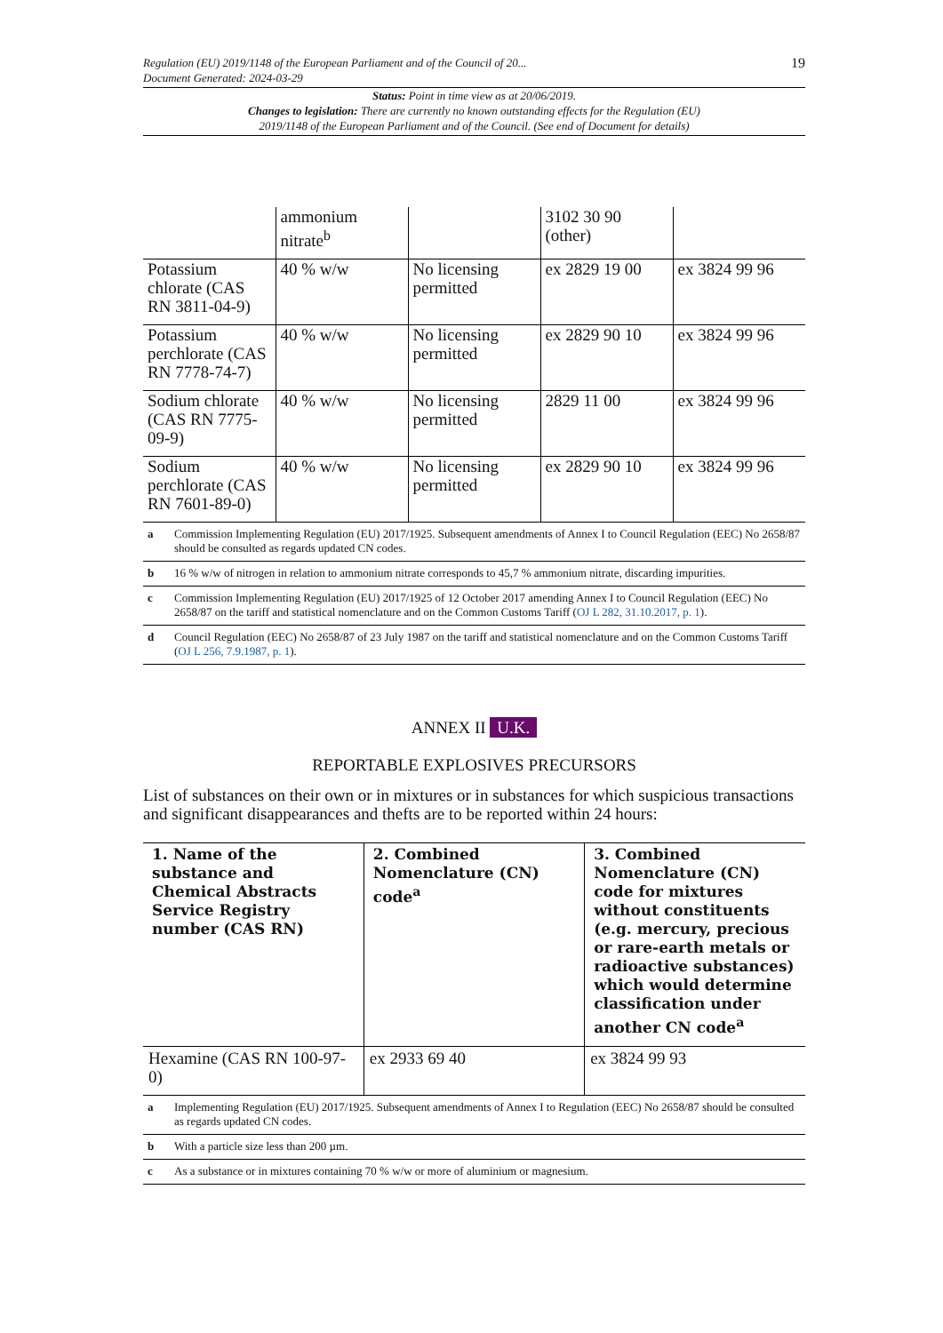Regulation (EU) 2019/1148 of the European Parliament and of the Council of 20...
Document Generated: 2024-03-29
19
Status: Point in time view as at 20/06/2019.
Changes to legislation: There are currently no known outstanding effects for the Regulation (EU)
2019/1148 of the European Parliament and of the Council. (See end of Document for details)
| | ammonium nitrate<sup>b</sup> | | 3102 30 90 (other) | |
| Potassium chlorate (CAS RN 3811-04-9) | 40 % w/w | No licensing permitted | ex 2829 19 00 | ex 3824 99 96 |
| Potassium perchlorate (CAS RN 7778-74-7) | 40 % w/w | No licensing permitted | ex 2829 90 10 | ex 3824 99 96 |
| Sodium chlorate (CAS RN 7775-09-9) | 40 % w/w | No licensing permitted | 2829 11 00 | ex 3824 99 96 |
| Sodium perchlorate (CAS RN 7601-89-0) | 40 % w/w | No licensing permitted | ex 2829 90 10 | ex 3824 99 96 |
| a | Commission Implementing Regulation (EU) 2017/1925. Subsequent amendments of Annex I to Council Regulation (EEC) No 2658/87 should be consulted as regards updated CN codes. |
| b | 16 % w/w of nitrogen in relation to ammonium nitrate corresponds to 45,7 % ammonium nitrate, discarding impurities. |
| c | Commission Implementing Regulation (EU) 2017/1925 of 12 October 2017 amending Annex I to Council Regulation (EEC) No 2658/87 on the tariff and statistical nomenclature and on the Common Customs Tariff ( OJ L 282, 31.10.2017, p. 1 ). |
| d | Council Regulation (EEC) No 2658/87 of 23 July 1987 on the tariff and statistical nomenclature and on the Common Customs Tariff ( OJ L 256, 7.9.1987, p. 1 ). |
ANNEX II U.K.
REPORTABLE EXPLOSIVES PRECURSORS
List of substances on their own or in mixtures or in substances for which suspicious transactions and significant disappearances and thefts are to be reported within 24 hours:
| 1. Name of the substance and Chemical Abstracts Service Registry number (CAS RN) | 2. Combined Nomenclature (CN) code<sup>a</sup> | 3. Combined Nomenclature (CN) code for mixtures without constituents (e.g. mercury, precious or rare-earth metals or radioactive substances) which would determine classification under another CN code<sup>a</sup> |
| --- | --- | --- |
| Hexamine (CAS RN 100-97-0) | ex 2933 69 40 | ex 3824 99 93 |
| a | Implementing Regulation (EU) 2017/1925. Subsequent amendments of Annex I to Regulation (EEC) No 2658/87 should be consulted as regards updated CN codes. |
| b | With a particle size less than 200 µm. |
| c | As a substance or in mixtures containing 70 % w/w or more of aluminium or magnesium. |